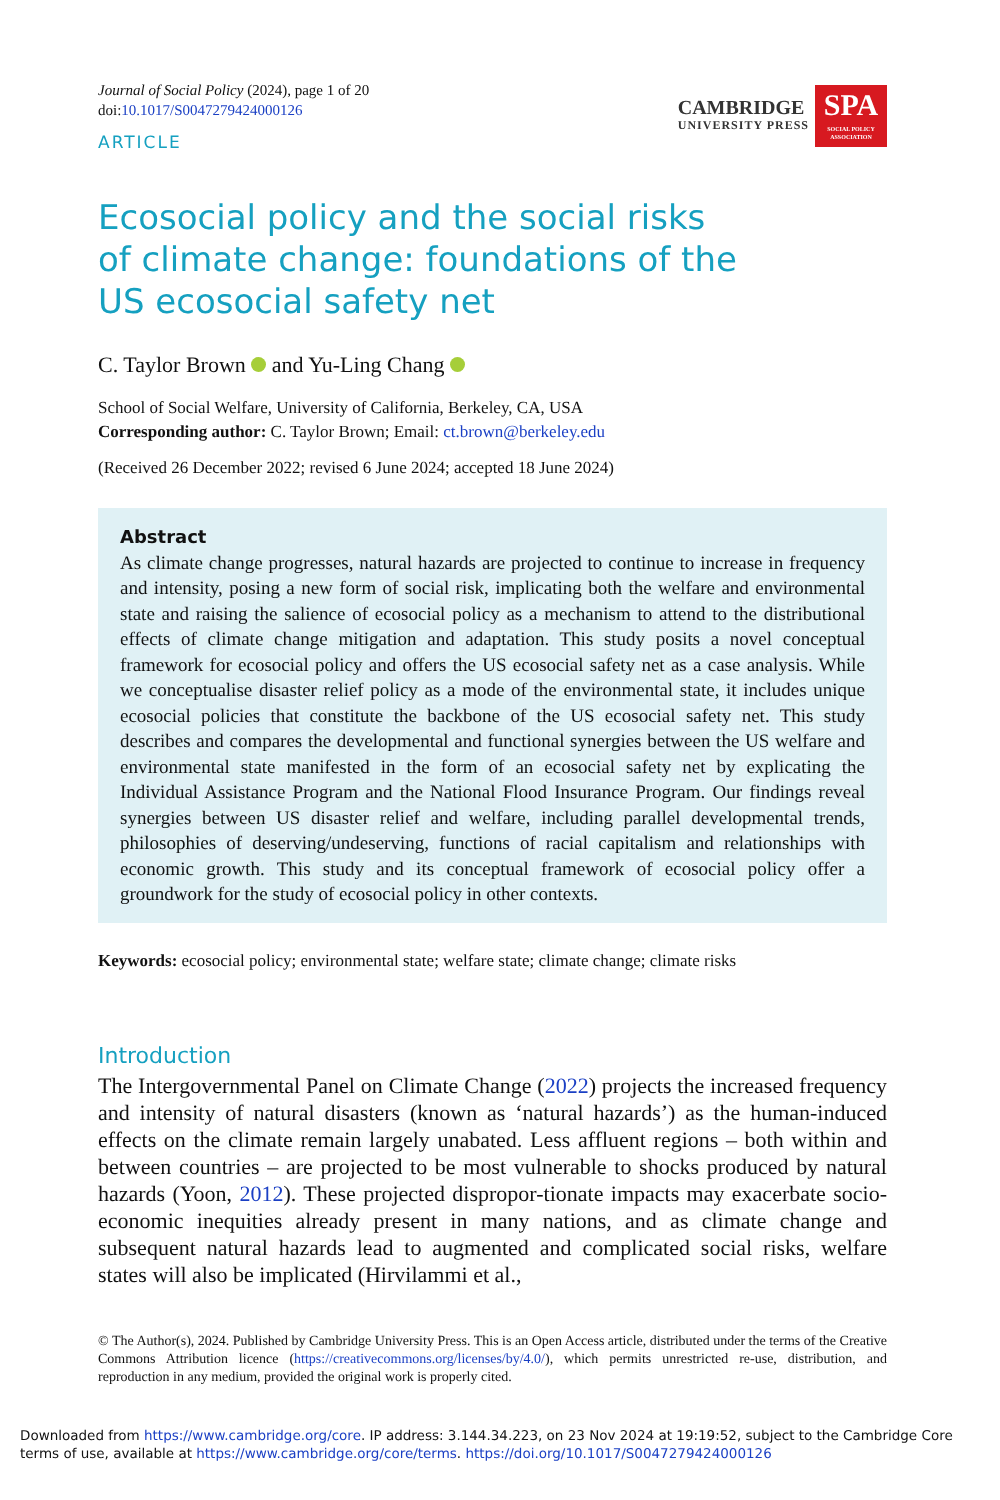Journal of Social Policy (2024), page 1 of 20
doi:10.1017/S0047279424000126
ARTICLE
CAMBRIDGE
UNIVERSITY PRESS
SPA
SOCIAL POLICY ASSOCIATION
Ecosocial policy and the social risks of climate change: foundations of the US ecosocial safety net
C. Taylor Brown and Yu-Ling Chang
School of Social Welfare, University of California, Berkeley, CA, USA
Corresponding author: C. Taylor Brown; Email: ct.brown@berkeley.edu
(Received 26 December 2022; revised 6 June 2024; accepted 18 June 2024)
Abstract
As climate change progresses, natural hazards are projected to continue to increase in frequency and intensity, posing a new form of social risk, implicating both the welfare and environmental state and raising the salience of ecosocial policy as a mechanism to attend to the distributional effects of climate change mitigation and adaptation. This study posits a novel conceptual framework for ecosocial policy and offers the US ecosocial safety net as a case analysis. While we conceptualise disaster relief policy as a mode of the environmental state, it includes unique ecosocial policies that constitute the backbone of the US ecosocial safety net. This study describes and compares the developmental and functional synergies between the US welfare and environmental state manifested in the form of an ecosocial safety net by explicating the Individual Assistance Program and the National Flood Insurance Program. Our findings reveal synergies between US disaster relief and welfare, including parallel developmental trends, philosophies of deserving/undeserving, functions of racial capitalism and relationships with economic growth. This study and its conceptual framework of ecosocial policy offer a groundwork for the study of ecosocial policy in other contexts.
Keywords: ecosocial policy; environmental state; welfare state; climate change; climate risks
Introduction
The Intergovernmental Panel on Climate Change (2022) projects the increased frequency and intensity of natural disasters (known as ‘natural hazards’) as the human-induced effects on the climate remain largely unabated. Less affluent regions – both within and between countries – are projected to be most vulnerable to shocks produced by natural hazards (Yoon, 2012). These projected dispropor-tionate impacts may exacerbate socio-economic inequities already present in many nations, and as climate change and subsequent natural hazards lead to augmented and complicated social risks, welfare states will also be implicated (Hirvilammi et al.,
© The Author(s), 2024. Published by Cambridge University Press. This is an Open Access article, distributed under the terms of the Creative Commons Attribution licence (https://creativecommons.org/licenses/by/4.0/), which permits unrestricted re-use, distribution, and reproduction in any medium, provided the original work is properly cited.
Downloaded from https://www.cambridge.org/core. IP address: 3.144.34.223, on 23 Nov 2024 at 19:19:52, subject to the Cambridge Core terms of use, available at https://www.cambridge.org/core/terms. https://doi.org/10.1017/S0047279424000126